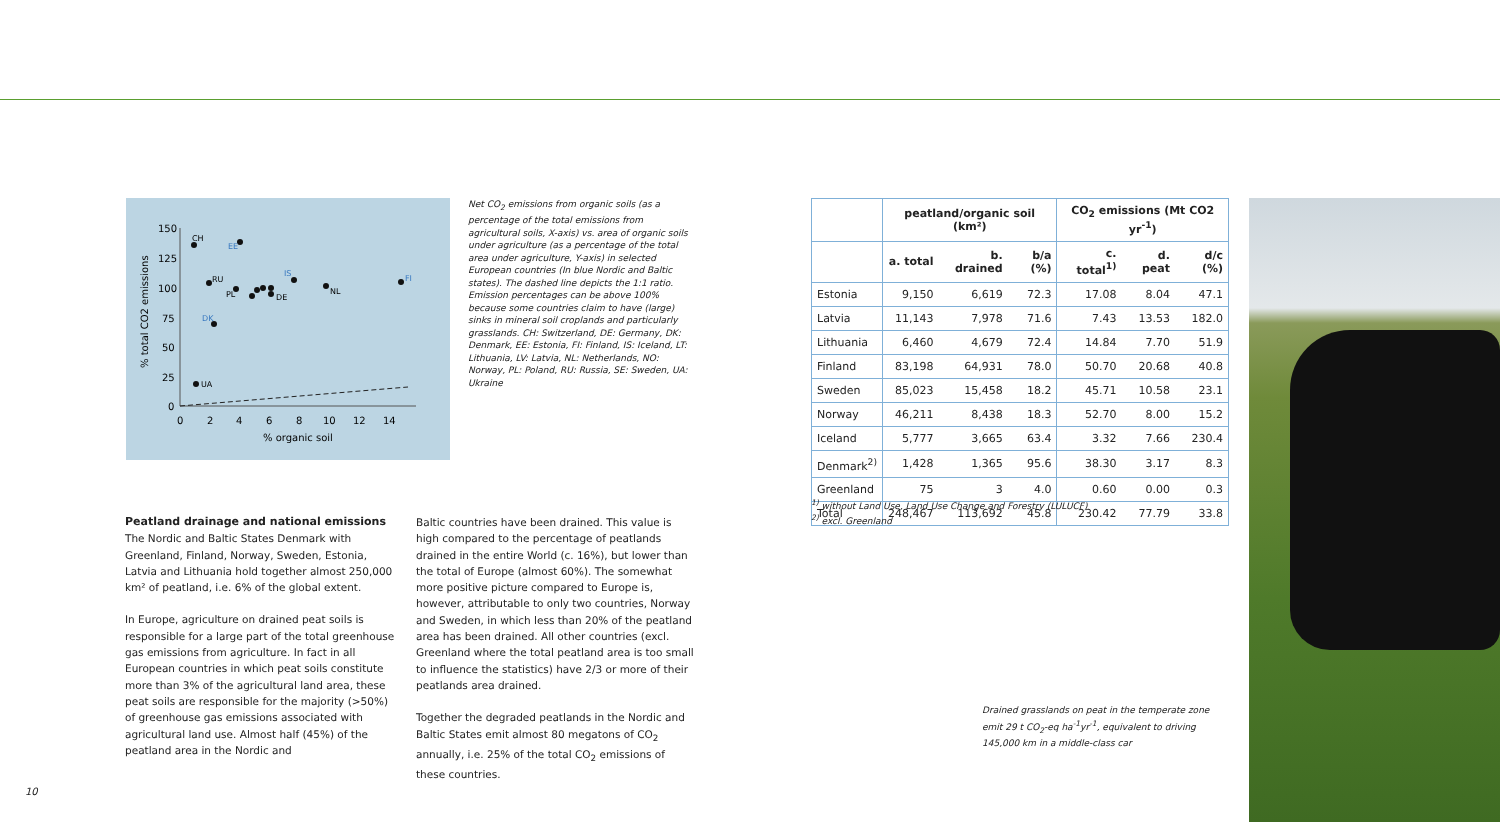150
125
100
75
50
25
0
0
2
4
6
8
10
12
14
% organic soil
% total CO2 emissions
CH
EE
RU
PL
IS
NL
FI
DK
UA
DE
Net CO<sub>2</sub> emissions from organic soils (as a percentage of the total emissions from agricultural soils, X-axis) vs. area of organic soils under agriculture (as a percentage of the total area under agriculture, Y-axis) in selected European countries (In blue Nordic and Baltic states). The dashed line depicts the 1:1 ratio. Emission percentages can be above 100% because some countries claim to have (large) sinks in mineral soil croplands and particularly grasslands. CH: Switzerland, DE: Germany, DK: Denmark, EE: Estonia, FI: Finland, IS: Iceland, LT: Lithuania, LV: Latvia, NL: Netherlands, NO: Norway, PL: Poland, RU: Russia, SE: Sweden, UA: Ukraine
Peatland drainage and national emissions
The Nordic and Baltic States Denmark with Greenland, Finland, Norway, Sweden, Estonia, Latvia and Lithuania hold together almost 250,000 km² of peatland, i.e. 6% of the global extent.
In Europe, agriculture on drained peat soils is responsible for a large part of the total greenhouse gas emissions from agriculture. In fact in all European countries in which peat soils constitute more than 3% of the agricultural land area, these peat soils are responsible for the majority (>50%) of greenhouse gas emissions associated with agricultural land use. Almost half (45%) of the peatland area in the Nordic and
Baltic countries have been drained. This value is high compared to the percentage of peatlands drained in the entire World (c. 16%), but lower than the total of Europe (almost 60%). The somewhat more positive picture compared to Europe is, however, attributable to only two countries, Norway and Sweden, in which less than 20% of the peatland area has been drained. All other countries (excl. Greenland where the total peatland area is too small to influence the statistics) have 2/3 or more of their peatlands area drained.
Together the degraded peatlands in the Nordic and Baltic States emit almost 80 megatons of CO<sub>2</sub> annually, i.e. 25% of the total CO<sub>2</sub> emissions of these countries.
| | peatland/organic soil (km²) | | | CO<sub>2</sub> emissions (Mt CO2 yr<sup>-1</sup>) | | |
| --- | --- | --- | --- | --- | --- | --- |
| | a. total | b. drained | b/a (%) | c. total<sup>1)</sup> | d. peat | d/c (%) |
| Estonia | 9,150 | 6,619 | 72.3 | 17.08 | 8.04 | 47.1 |
| Latvia | 11,143 | 7,978 | 71.6 | 7.43 | 13.53 | 182.0 |
| Lithuania | 6,460 | 4,679 | 72.4 | 14.84 | 7.70 | 51.9 |
| Finland | 83,198 | 64,931 | 78.0 | 50.70 | 20.68 | 40.8 |
| Sweden | 85,023 | 15,458 | 18.2 | 45.71 | 10.58 | 23.1 |
| Norway | 46,211 | 8,438 | 18.3 | 52.70 | 8.00 | 15.2 |
| Iceland | 5,777 | 3,665 | 63.4 | 3.32 | 7.66 | 230.4 |
| Denmark<sup>2)</sup> | 1,428 | 1,365 | 95.6 | 38.30 | 3.17 | 8.3 |
| Greenland | 75 | 3 | 4.0 | 0.60 | 0.00 | 0.3 |
| Total | 248,467 | 113,692 | 45.8 | 230.42 | 77.79 | 33.8 |
<sup>1)</sup> without Land Use, Land Use Change and Forestry (LULUCF)
<sup>2)</sup> excl. Greenland
Drained grasslands on peat in the temperate zone emit 29 t CO<sub>2</sub>-eq ha<sup>-1</sup>yr<sup>-1</sup>, equivalent to driving 145,000 km in a middle-class car
10